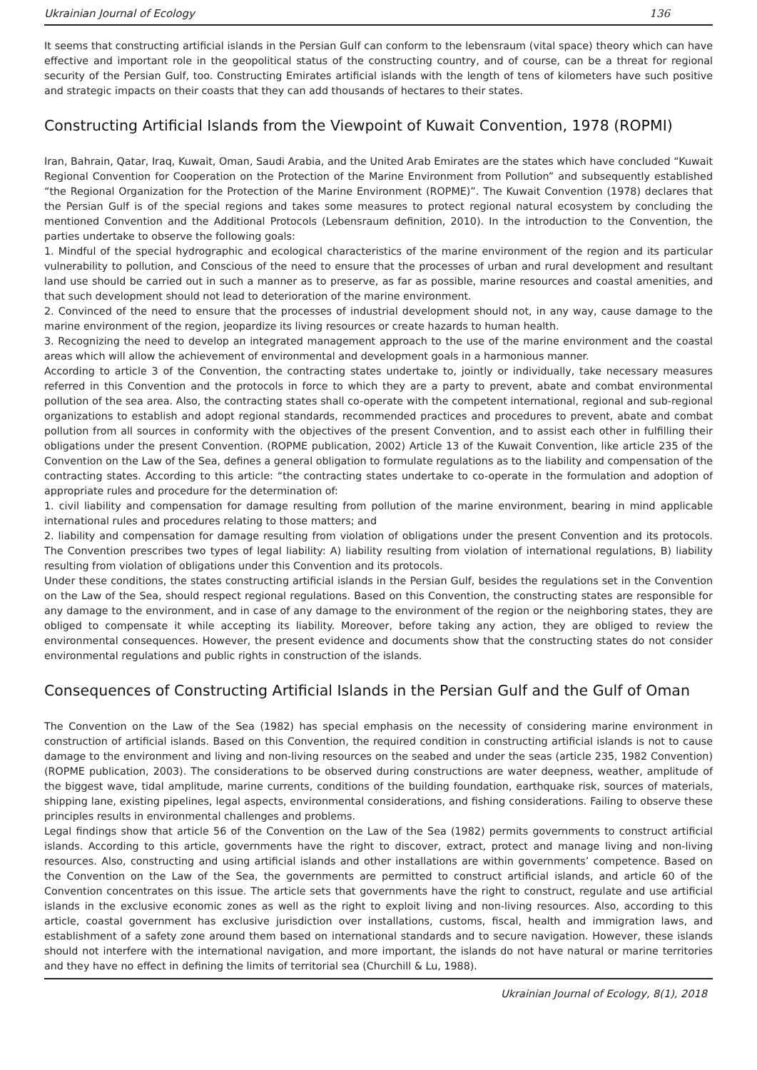Ukrainian Journal of Ecology 136
It seems that constructing artificial islands in the Persian Gulf can conform to the lebensraum (vital space) theory which can have effective and important role in the geopolitical status of the constructing country, and of course, can be a threat for regional security of the Persian Gulf, too. Constructing Emirates artificial islands with the length of tens of kilometers have such positive and strategic impacts on their coasts that they can add thousands of hectares to their states.
Constructing Artificial Islands from the Viewpoint of Kuwait Convention, 1978 (ROPMI)
Iran, Bahrain, Qatar, Iraq, Kuwait, Oman, Saudi Arabia, and the United Arab Emirates are the states which have concluded “Kuwait Regional Convention for Cooperation on the Protection of the Marine Environment from Pollution” and subsequently established “the Regional Organization for the Protection of the Marine Environment (ROPME)”. The Kuwait Convention (1978) declares that the Persian Gulf is of the special regions and takes some measures to protect regional natural ecosystem by concluding the mentioned Convention and the Additional Protocols (Lebensraum definition, 2010). In the introduction to the Convention, the parties undertake to observe the following goals:
1. Mindful of the special hydrographic and ecological characteristics of the marine environment of the region and its particular vulnerability to pollution, and Conscious of the need to ensure that the processes of urban and rural development and resultant land use should be carried out in such a manner as to preserve, as far as possible, marine resources and coastal amenities, and that such development should not lead to deterioration of the marine environment.
2. Convinced of the need to ensure that the processes of industrial development should not, in any way, cause damage to the marine environment of the region, jeopardize its living resources or create hazards to human health.
3. Recognizing the need to develop an integrated management approach to the use of the marine environment and the coastal areas which will allow the achievement of environmental and development goals in a harmonious manner.
According to article 3 of the Convention, the contracting states undertake to, jointly or individually, take necessary measures referred in this Convention and the protocols in force to which they are a party to prevent, abate and combat environmental pollution of the sea area. Also, the contracting states shall co-operate with the competent international, regional and sub-regional organizations to establish and adopt regional standards, recommended practices and procedures to prevent, abate and combat pollution from all sources in conformity with the objectives of the present Convention, and to assist each other in fulfilling their obligations under the present Convention. (ROPME publication, 2002) Article 13 of the Kuwait Convention, like article 235 of the Convention on the Law of the Sea, defines a general obligation to formulate regulations as to the liability and compensation of the contracting states. According to this article: “the contracting states undertake to co-operate in the formulation and adoption of appropriate rules and procedure for the determination of:
1. civil liability and compensation for damage resulting from pollution of the marine environment, bearing in mind applicable international rules and procedures relating to those matters; and
2. liability and compensation for damage resulting from violation of obligations under the present Convention and its protocols. The Convention prescribes two types of legal liability: A) liability resulting from violation of international regulations, B) liability resulting from violation of obligations under this Convention and its protocols.
Under these conditions, the states constructing artificial islands in the Persian Gulf, besides the regulations set in the Convention on the Law of the Sea, should respect regional regulations. Based on this Convention, the constructing states are responsible for any damage to the environment, and in case of any damage to the environment of the region or the neighboring states, they are obliged to compensate it while accepting its liability. Moreover, before taking any action, they are obliged to review the environmental consequences. However, the present evidence and documents show that the constructing states do not consider environmental regulations and public rights in construction of the islands.
Consequences of Constructing Artificial Islands in the Persian Gulf and the Gulf of Oman
The Convention on the Law of the Sea (1982) has special emphasis on the necessity of considering marine environment in construction of artificial islands. Based on this Convention, the required condition in constructing artificial islands is not to cause damage to the environment and living and non-living resources on the seabed and under the seas (article 235, 1982 Convention) (ROPME publication, 2003). The considerations to be observed during constructions are water deepness, weather, amplitude of the biggest wave, tidal amplitude, marine currents, conditions of the building foundation, earthquake risk, sources of materials, shipping lane, existing pipelines, legal aspects, environmental considerations, and fishing considerations. Failing to observe these principles results in environmental challenges and problems.
Legal findings show that article 56 of the Convention on the Law of the Sea (1982) permits governments to construct artificial islands. According to this article, governments have the right to discover, extract, protect and manage living and non-living resources. Also, constructing and using artificial islands and other installations are within governments’ competence. Based on the Convention on the Law of the Sea, the governments are permitted to construct artificial islands, and article 60 of the Convention concentrates on this issue. The article sets that governments have the right to construct, regulate and use artificial islands in the exclusive economic zones as well as the right to exploit living and non-living resources. Also, according to this article, coastal government has exclusive jurisdiction over installations, customs, fiscal, health and immigration laws, and establishment of a safety zone around them based on international standards and to secure navigation. However, these islands should not interfere with the international navigation, and more important, the islands do not have natural or marine territories and they have no effect in defining the limits of territorial sea (Churchill & Lu, 1988).
Ukrainian Journal of Ecology, 8(1), 2018